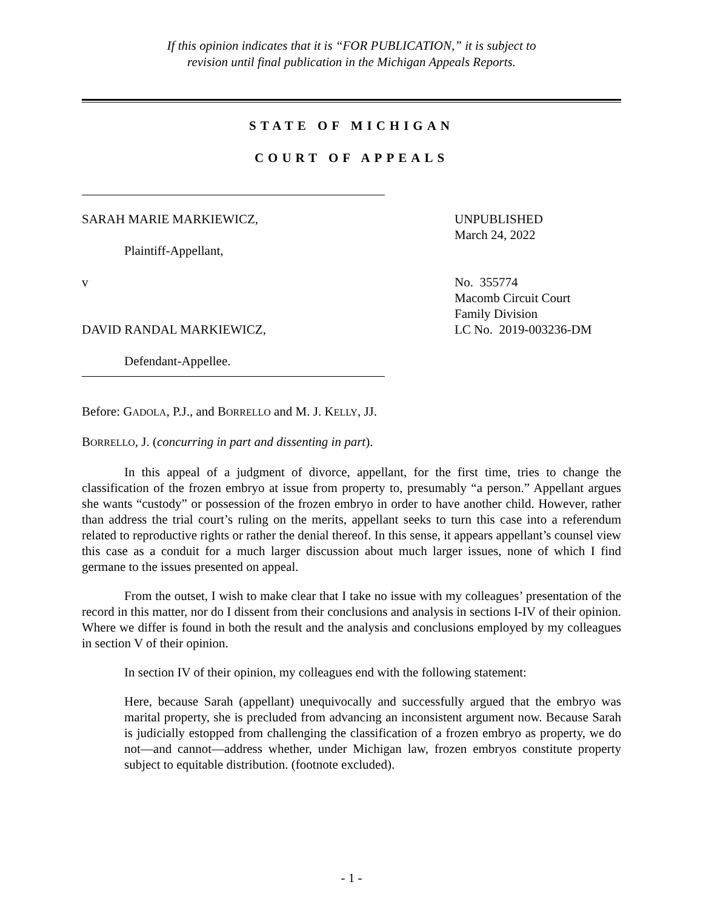If this opinion indicates that it is “FOR PUBLICATION,” it is subject to
revision until final publication in the Michigan Appeals Reports.
STATE OF MICHIGAN
COURT OF APPEALS
SARAH MARIE MARKIEWICZ,
Plaintiff-Appellant,
v
DAVID RANDAL MARKIEWICZ,
Defendant-Appellee.
UNPUBLISHED
March 24, 2022
No. 355774
Macomb Circuit Court
Family Division
LC No. 2019-003236-DM
Before: GADOLA, P.J., and BORRELLO and M. J. KELLY, JJ.
BORRELLO, J. (concurring in part and dissenting in part).
In this appeal of a judgment of divorce, appellant, for the first time, tries to change the classification of the frozen embryo at issue from property to, presumably “a person.” Appellant argues she wants “custody” or possession of the frozen embryo in order to have another child. However, rather than address the trial court’s ruling on the merits, appellant seeks to turn this case into a referendum related to reproductive rights or rather the denial thereof. In this sense, it appears appellant’s counsel view this case as a conduit for a much larger discussion about much larger issues, none of which I find germane to the issues presented on appeal.
From the outset, I wish to make clear that I take no issue with my colleagues’ presentation of the record in this matter, nor do I dissent from their conclusions and analysis in sections I-IV of their opinion. Where we differ is found in both the result and the analysis and conclusions employed by my colleagues in section V of their opinion.
In section IV of their opinion, my colleagues end with the following statement:
Here, because Sarah (appellant) unequivocally and successfully argued that the embryo was marital property, she is precluded from advancing an inconsistent argument now. Because Sarah is judicially estopped from challenging the classification of a frozen embryo as property, we do not—and cannot—address whether, under Michigan law, frozen embryos constitute property subject to equitable distribution. (footnote excluded).
- 1 -